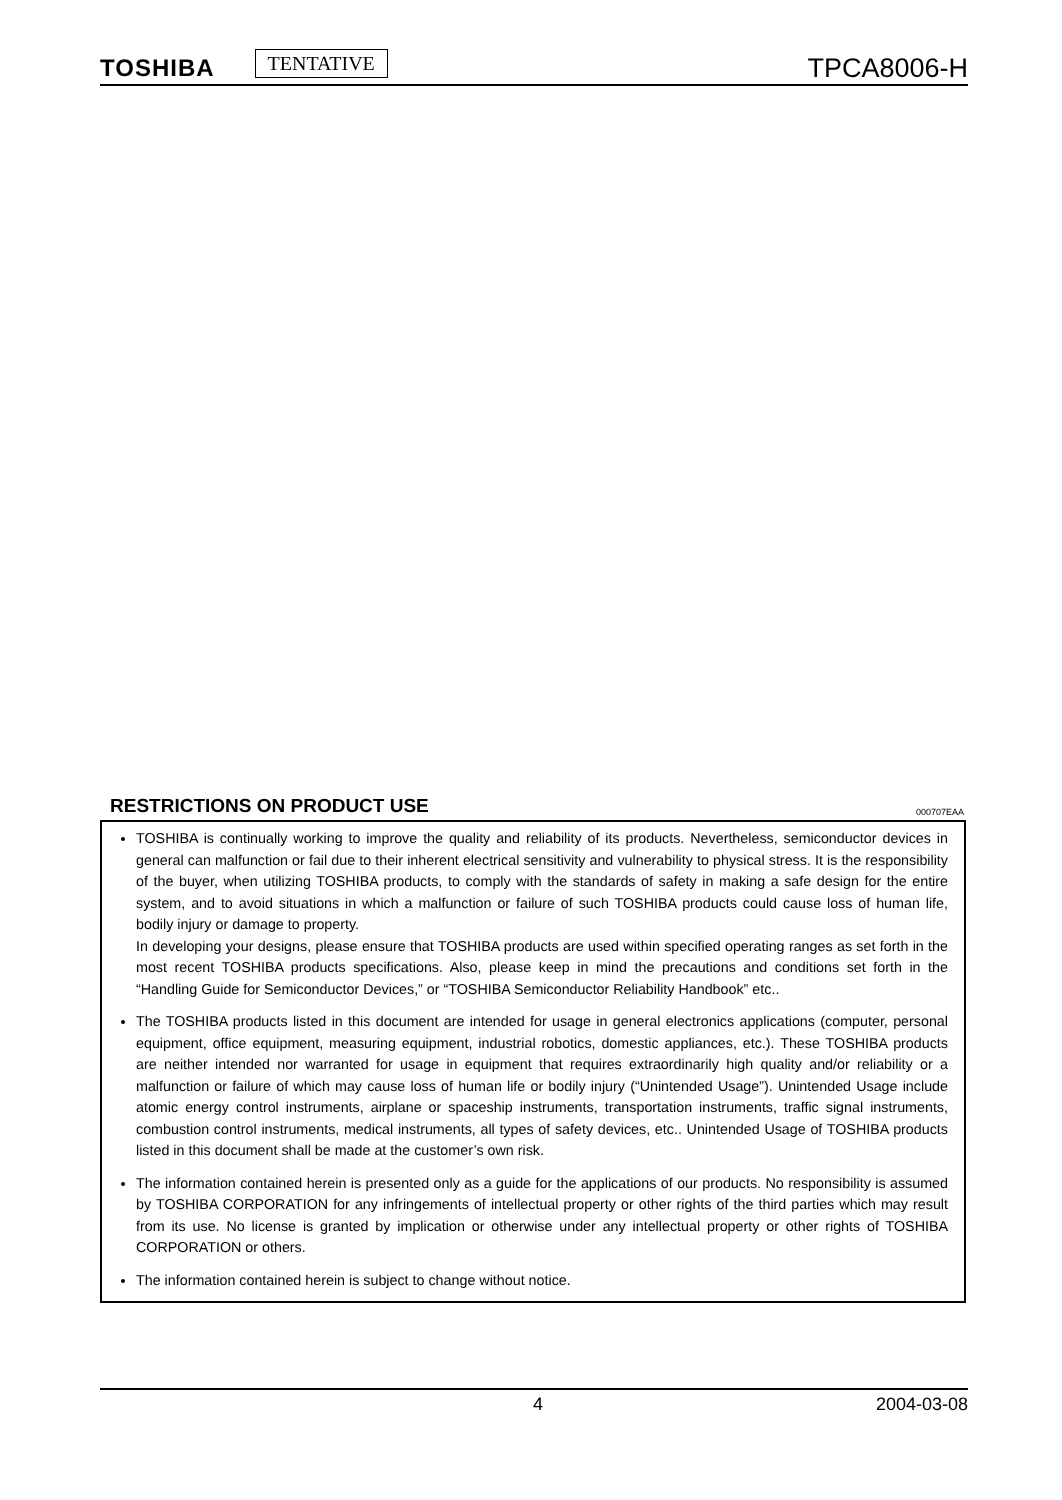TOSHIBA TENTATIVE TPCA8006-H
RESTRICTIONS ON PRODUCT USE
000707EAA
TOSHIBA is continually working to improve the quality and reliability of its products. Nevertheless, semiconductor devices in general can malfunction or fail due to their inherent electrical sensitivity and vulnerability to physical stress. It is the responsibility of the buyer, when utilizing TOSHIBA products, to comply with the standards of safety in making a safe design for the entire system, and to avoid situations in which a malfunction or failure of such TOSHIBA products could cause loss of human life, bodily injury or damage to property.
In developing your designs, please ensure that TOSHIBA products are used within specified operating ranges as set forth in the most recent TOSHIBA products specifications. Also, please keep in mind the precautions and conditions set forth in the “Handling Guide for Semiconductor Devices,” or “TOSHIBA Semiconductor Reliability Handbook” etc..
The TOSHIBA products listed in this document are intended for usage in general electronics applications (computer, personal equipment, office equipment, measuring equipment, industrial robotics, domestic appliances, etc.). These TOSHIBA products are neither intended nor warranted for usage in equipment that requires extraordinarily high quality and/or reliability or a malfunction or failure of which may cause loss of human life or bodily injury (“Unintended Usage”). Unintended Usage include atomic energy control instruments, airplane or spaceship instruments, transportation instruments, traffic signal instruments, combustion control instruments, medical instruments, all types of safety devices, etc.. Unintended Usage of TOSHIBA products listed in this document shall be made at the customer’s own risk.
The information contained herein is presented only as a guide for the applications of our products. No responsibility is assumed by TOSHIBA CORPORATION for any infringements of intellectual property or other rights of the third parties which may result from its use. No license is granted by implication or otherwise under any intellectual property or other rights of TOSHIBA CORPORATION or others.
The information contained herein is subject to change without notice.
4 2004-03-08